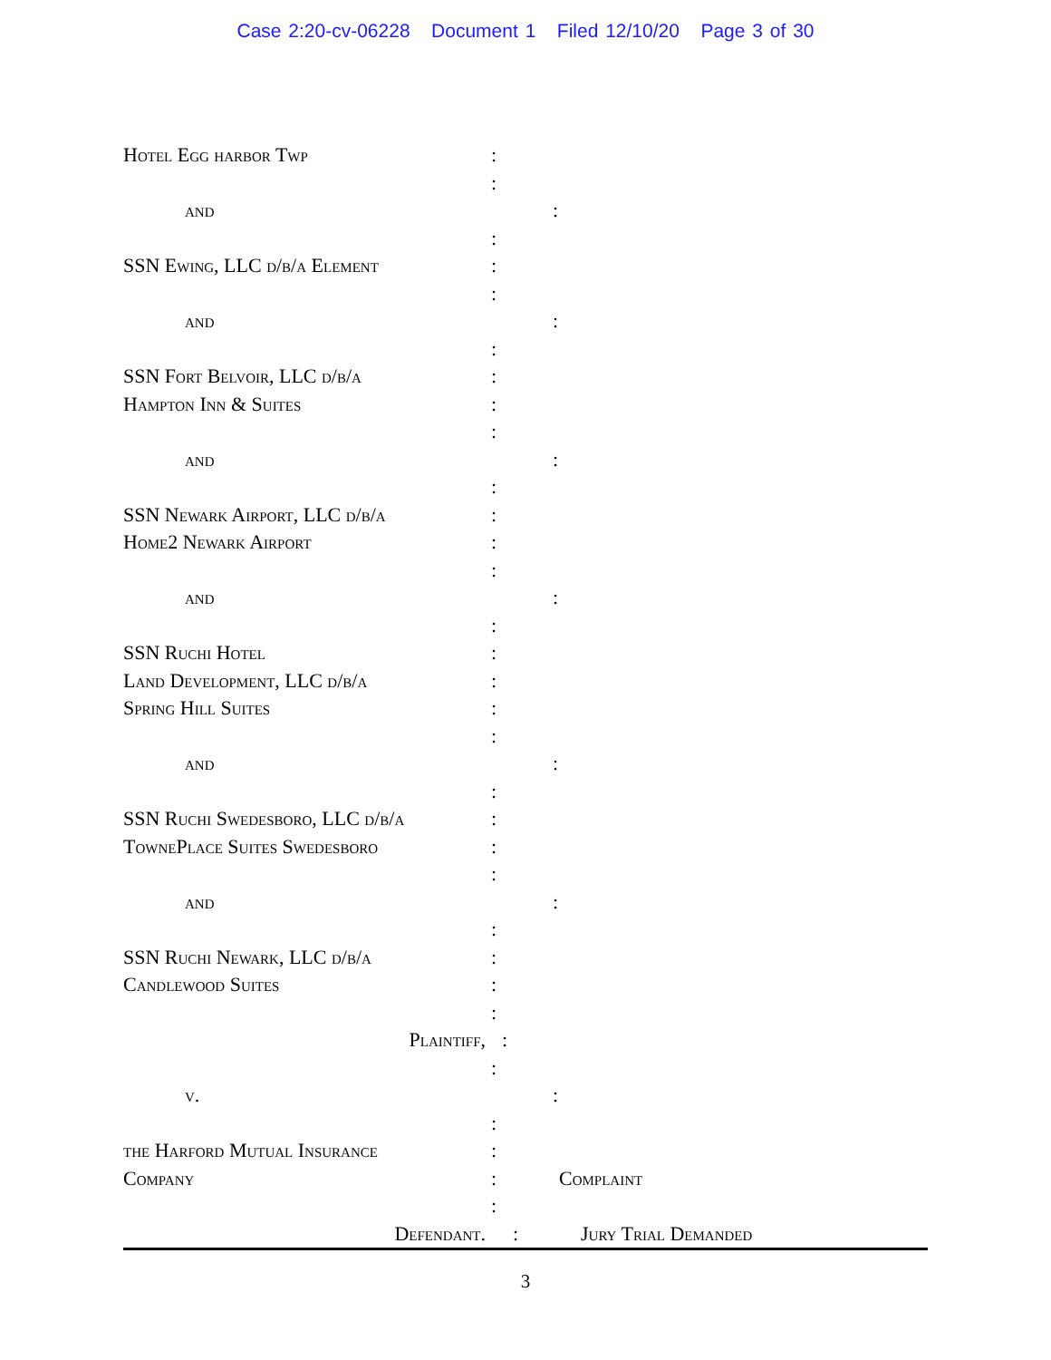Case 2:20-cv-06228 Document 1 Filed 12/10/20 Page 3 of 30
Hotel Egg harbor Twp :
:
and :
:
SSN Ewing, LLC d/b/a Element :
:
and :
:
SSN Fort Belvoir, LLC d/b/a :
Hampton Inn & Suites :
:
and :
:
SSN Newark Airport, LLC d/b/a :
Home2 Newark Airport :
:
and :
:
SSN Ruchi Hotel :
Land Development, LLC d/b/a :
Spring Hill Suites :
:
and :
:
SSN Ruchi Swedesboro, LLC d/b/a :
TownePlace Suites Swedesboro :
:
and :
:
SSN Ruchi Newark, LLC d/b/a :
Candlewood Suites :
:
Plaintiff, :
:
v. :
:
the Harford Mutual Insurance :
Company : Complaint
:
Defendant. : Jury Trial Demanded
3